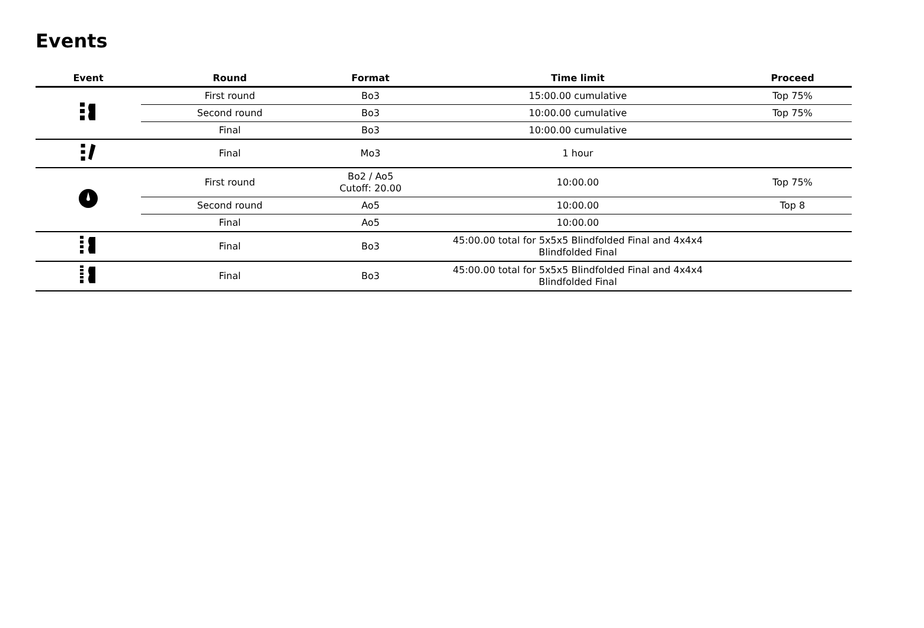Events
| Event | Round | Format | Time limit | Proceed |
| --- | --- | --- | --- | --- |
| | First round | Bo3 | 15:00.00 cumulative | Top 75% |
| | Second round | Bo3 | 10:00.00 cumulative | Top 75% |
| | Final | Bo3 | 10:00.00 cumulative | |
| | Final | Mo3 | 1 hour | |
| | First round | Bo2 / Ao5 Cutoff: 20.00 | 10:00.00 | Top 75% |
| | Second round | Ao5 | 10:00.00 | Top 8 |
| | Final | Ao5 | 10:00.00 | |
| | Final | Bo3 | 45:00.00 total for 5x5x5 Blindfolded Final and 4x4x4 Blindfolded Final | |
| | Final | Bo3 | 45:00.00 total for 5x5x5 Blindfolded Final and 4x4x4 Blindfolded Final | |